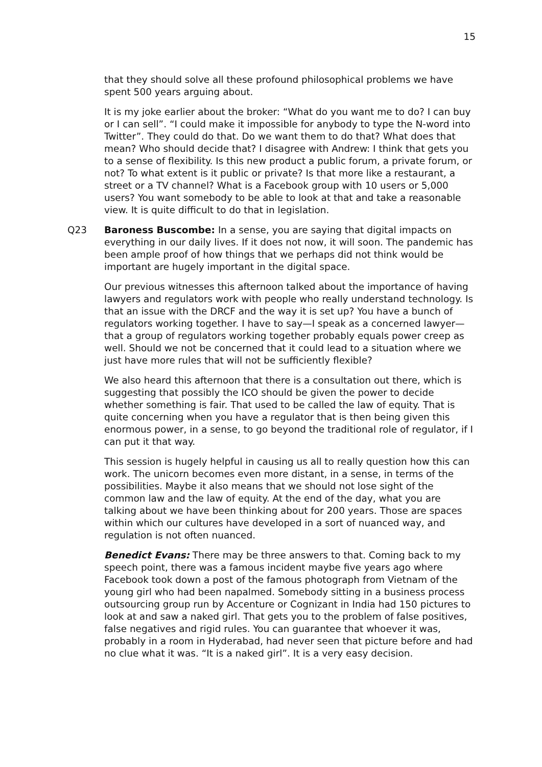15
that they should solve all these profound philosophical problems we have spent 500 years arguing about.
It is my joke earlier about the broker: “What do you want me to do? I can buy or I can sell”. “I could make it impossible for anybody to type the N-word into Twitter”. They could do that. Do we want them to do that? What does that mean? Who should decide that? I disagree with Andrew: I think that gets you to a sense of flexibility. Is this new product a public forum, a private forum, or not? To what extent is it public or private? Is that more like a restaurant, a street or a TV channel? What is a Facebook group with 10 users or 5,000 users? You want somebody to be able to look at that and take a reasonable view. It is quite difficult to do that in legislation.
Q23 Baroness Buscombe: In a sense, you are saying that digital impacts on everything in our daily lives. If it does not now, it will soon. The pandemic has been ample proof of how things that we perhaps did not think would be important are hugely important in the digital space.
Our previous witnesses this afternoon talked about the importance of having lawyers and regulators work with people who really understand technology. Is that an issue with the DRCF and the way it is set up? You have a bunch of regulators working together. I have to say—I speak as a concerned lawyer—that a group of regulators working together probably equals power creep as well. Should we not be concerned that it could lead to a situation where we just have more rules that will not be sufficiently flexible?
We also heard this afternoon that there is a consultation out there, which is suggesting that possibly the ICO should be given the power to decide whether something is fair. That used to be called the law of equity. That is quite concerning when you have a regulator that is then being given this enormous power, in a sense, to go beyond the traditional role of regulator, if I can put it that way.
This session is hugely helpful in causing us all to really question how this can work. The unicorn becomes even more distant, in a sense, in terms of the possibilities. Maybe it also means that we should not lose sight of the common law and the law of equity. At the end of the day, what you are talking about we have been thinking about for 200 years. Those are spaces within which our cultures have developed in a sort of nuanced way, and regulation is not often nuanced.
Benedict Evans: There may be three answers to that. Coming back to my speech point, there was a famous incident maybe five years ago where Facebook took down a post of the famous photograph from Vietnam of the young girl who had been napalmed. Somebody sitting in a business process outsourcing group run by Accenture or Cognizant in India had 150 pictures to look at and saw a naked girl. That gets you to the problem of false positives, false negatives and rigid rules. You can guarantee that whoever it was, probably in a room in Hyderabad, had never seen that picture before and had no clue what it was. “It is a naked girl”. It is a very easy decision.